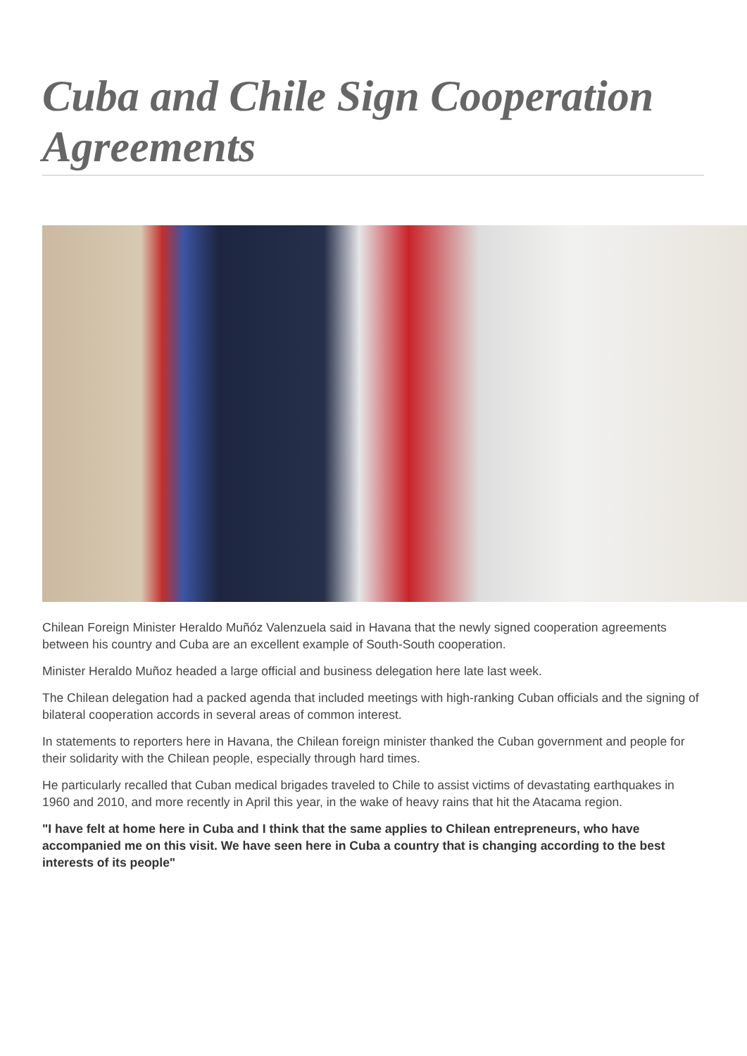Cuba and Chile Sign Cooperation Agreements
Chilean Foreign Minister Heraldo Muñóz Valenzuela said in Havana that the newly signed cooperation agreements between his country and Cuba are an excellent example of South-South cooperation.
Minister Heraldo Muñoz headed a large official and business delegation here late last week.
The Chilean delegation had a packed agenda that included meetings with high-ranking Cuban officials and the signing of bilateral cooperation accords in several areas of common interest.
In statements to reporters here in Havana, the Chilean foreign minister thanked the Cuban government and people for their solidarity with the Chilean people, especially through hard times.
He particularly recalled that Cuban medical brigades traveled to Chile to assist victims of devastating earthquakes in 1960 and 2010, and more recently in April this year, in the wake of heavy rains that hit the Atacama region.
"I have felt at home here in Cuba and I think that the same applies to Chilean entrepreneurs, who have accompanied me on this visit. We have seen here in Cuba a country that is changing according to the best interests of its people"